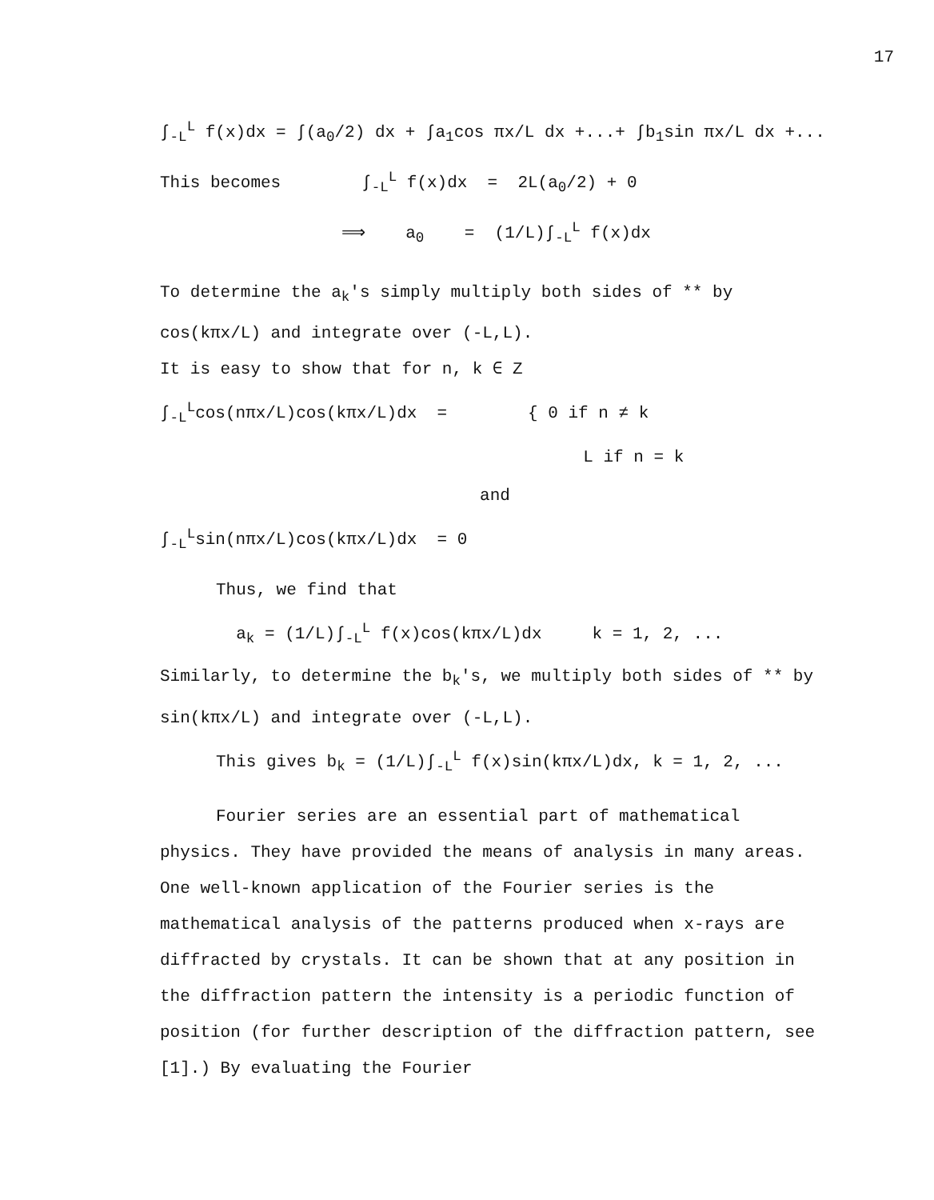17
∫<sub>-L</sub><sup>L</sup> f(x)dx = ∫(a<sub>0</sub>/2) dx + ∫a<sub>1</sub>cos πx/L dx +...+ ∫b<sub>1</sub>sin πx/L dx +...
This becomes ∫<sub>-L</sub><sup>L</sup> f(x)dx = 2L(a<sub>0</sub>/2) + 0
⟹ a<sub>0</sub> = (1/L)∫<sub>-L</sub><sup>L</sup> f(x)dx
To determine the a<sub>k</sub>'s simply multiply both sides of ** by cos(kπx/L) and integrate over (-L,L).
It is easy to show that for n, k ∈ Z
∫<sub>-L</sub><sup>L</sup>cos(nπx/L)cos(kπx/L)dx = { 0 if n ≠ k L if n = k
and
∫<sub>-L</sub><sup>L</sup>sin(nπx/L)cos(kπx/L)dx = 0
Thus, we find that
a<sub>k</sub> = (1/L)∫<sub>-L</sub><sup>L</sup> f(x)cos(kπx/L)dx k = 1, 2, ...
Similarly, to determine the b<sub>k</sub>'s, we multiply both sides of ** by sin(kπx/L) and integrate over (-L,L).
This gives b<sub>k</sub> = (1/L)∫<sub>-L</sub><sup>L</sup> f(x)sin(kπx/L)dx, k = 1, 2, ...
Fourier series are an essential part of mathematical
physics. They have provided the means of analysis in many areas. One well-known application of the Fourier series is the mathematical analysis of the patterns produced when x-rays are diffracted by crystals. It can be shown that at any position in the diffraction pattern the intensity is a periodic function of position (for further description of the diffraction pattern, see [1].) By evaluating the Fourier